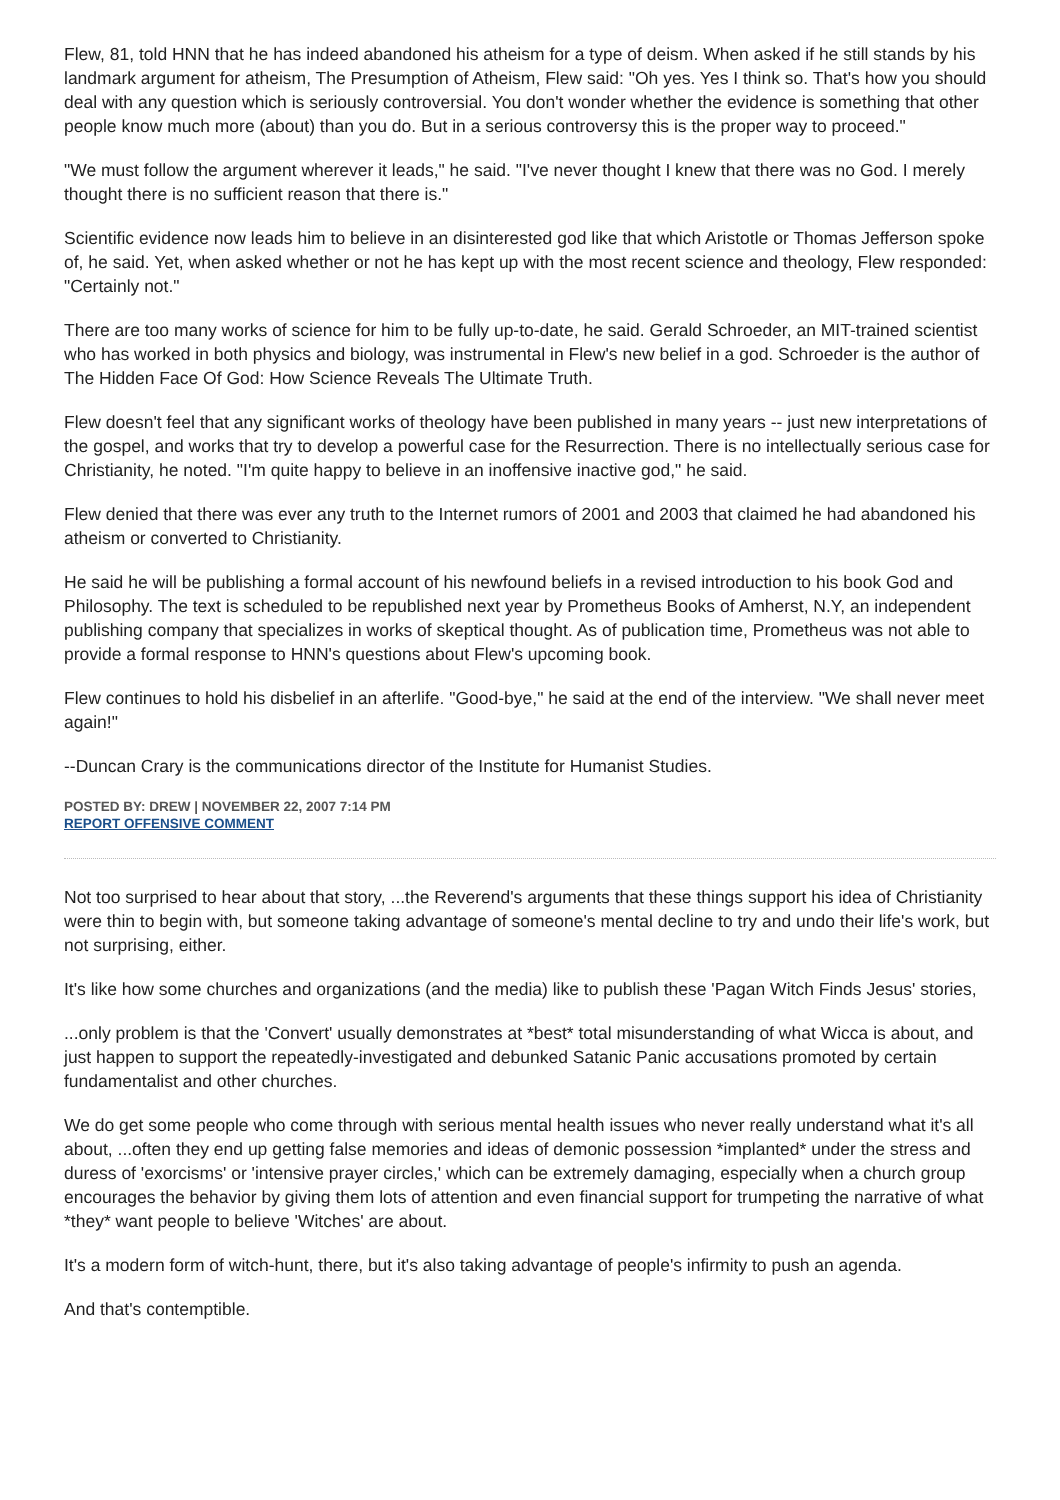Flew, 81, told HNN that he has indeed abandoned his atheism for a type of deism. When asked if he still stands by his landmark argument for atheism, The Presumption of Atheism, Flew said: "Oh yes. Yes I think so. That's how you should deal with any question which is seriously controversial. You don't wonder whether the evidence is something that other people know much more (about) than you do. But in a serious controversy this is the proper way to proceed."
"We must follow the argument wherever it leads," he said. "I've never thought I knew that there was no God. I merely thought there is no sufficient reason that there is."
Scientific evidence now leads him to believe in an disinterested god like that which Aristotle or Thomas Jefferson spoke of, he said. Yet, when asked whether or not he has kept up with the most recent science and theology, Flew responded: "Certainly not."
There are too many works of science for him to be fully up-to-date, he said. Gerald Schroeder, an MIT-trained scientist who has worked in both physics and biology, was instrumental in Flew's new belief in a god. Schroeder is the author of The Hidden Face Of God: How Science Reveals The Ultimate Truth.
Flew doesn't feel that any significant works of theology have been published in many years -- just new interpretations of the gospel, and works that try to develop a powerful case for the Resurrection. There is no intellectually serious case for Christianity, he noted. "I'm quite happy to believe in an inoffensive inactive god," he said.
Flew denied that there was ever any truth to the Internet rumors of 2001 and 2003 that claimed he had abandoned his atheism or converted to Christianity.
He said he will be publishing a formal account of his newfound beliefs in a revised introduction to his book God and Philosophy. The text is scheduled to be republished next year by Prometheus Books of Amherst, N.Y, an independent publishing company that specializes in works of skeptical thought. As of publication time, Prometheus was not able to provide a formal response to HNN's questions about Flew's upcoming book.
Flew continues to hold his disbelief in an afterlife. "Good-bye," he said at the end of the interview. "We shall never meet again!"
--Duncan Crary is the communications director of the Institute for Humanist Studies.
POSTED BY: DREW | NOVEMBER 22, 2007 7:14 PM
REPORT OFFENSIVE COMMENT
Not too surprised to hear about that story, ...the Reverend's arguments that these things support his idea of Christianity were thin to begin with, but someone taking advantage of someone's mental decline to try and undo their life's work, but not surprising, either.
It's like how some churches and organizations (and the media) like to publish these 'Pagan Witch Finds Jesus' stories,
...only problem is that the 'Convert' usually demonstrates at *best* total misunderstanding of what Wicca is about, and just happen to support the repeatedly-investigated and debunked Satanic Panic accusations promoted by certain fundamentalist and other churches.
We do get some people who come through with serious mental health issues who never really understand what it's all about, ...often they end up getting false memories and ideas of demonic possession *implanted* under the stress and duress of 'exorcisms' or 'intensive prayer circles,' which can be extremely damaging, especially when a church group encourages the behavior by giving them lots of attention and even financial support for trumpeting the narrative of what *they* want people to believe 'Witches' are about.
It's a modern form of witch-hunt, there, but it's also taking advantage of people's infirmity to push an agenda.
And that's contemptible.